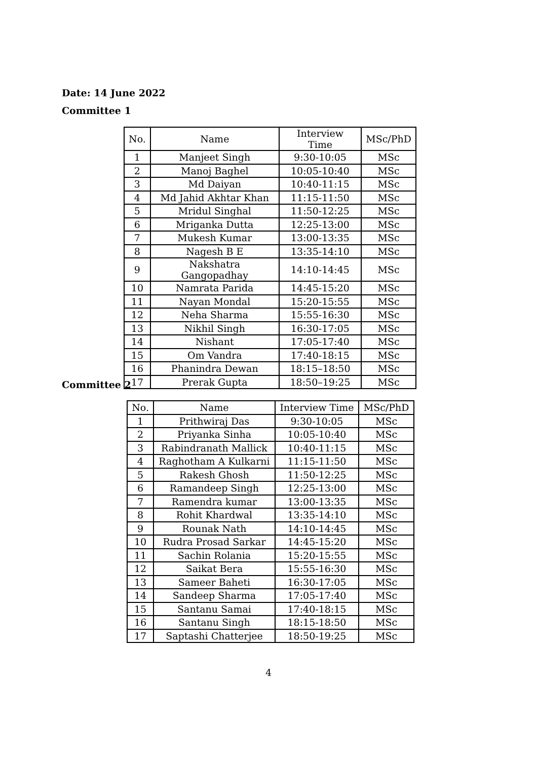Date: 14 June 2022
Committee 1
| No. | Name | Interview Time | MSc/PhD |
| --- | --- | --- | --- |
| 1 | Manjeet Singh | 9:30-10:05 | MSc |
| 2 | Manoj Baghel | 10:05-10:40 | MSc |
| 3 | Md Daiyan | 10:40-11:15 | MSc |
| 4 | Md Jahid Akhtar Khan | 11:15-11:50 | MSc |
| 5 | Mridul Singhal | 11:50-12:25 | MSc |
| 6 | Mriganka Dutta | 12:25-13:00 | MSc |
| 7 | Mukesh Kumar | 13:00-13:35 | MSc |
| 8 | Nagesh B E | 13:35-14:10 | MSc |
| 9 | Nakshatra Gangopadhay | 14:10-14:45 | MSc |
| 10 | Namrata Parida | 14:45-15:20 | MSc |
| 11 | Nayan Mondal | 15:20-15:55 | MSc |
| 12 | Neha Sharma | 15:55-16:30 | MSc |
| 13 | Nikhil Singh | 16:30-17:05 | MSc |
| 14 | Nishant | 17:05-17:40 | MSc |
| 15 | Om Vandra | 17:40-18:15 | MSc |
| 16 | Phanindra Dewan | 18:15–18:50 | MSc |
| 17 | Prerak Gupta | 18:50–19:25 | MSc |
Committee 2
| No. | Name | Interview Time | MSc/PhD |
| --- | --- | --- | --- |
| 1 | Prithwiraj Das | 9:30-10:05 | MSc |
| 2 | Priyanka Sinha | 10:05-10:40 | MSc |
| 3 | Rabindranath Mallick | 10:40-11:15 | MSc |
| 4 | Raghotham A Kulkarni | 11:15-11:50 | MSc |
| 5 | Rakesh Ghosh | 11:50-12:25 | MSc |
| 6 | Ramandeep Singh | 12:25-13:00 | MSc |
| 7 | Ramendra kumar | 13:00-13:35 | MSc |
| 8 | Rohit Khardwal | 13:35-14:10 | MSc |
| 9 | Rounak Nath | 14:10-14:45 | MSc |
| 10 | Rudra Prosad Sarkar | 14:45-15:20 | MSc |
| 11 | Sachin Rolania | 15:20-15:55 | MSc |
| 12 | Saikat Bera | 15:55-16:30 | MSc |
| 13 | Sameer Baheti | 16:30-17:05 | MSc |
| 14 | Sandeep Sharma | 17:05-17:40 | MSc |
| 15 | Santanu Samai | 17:40-18:15 | MSc |
| 16 | Santanu Singh | 18:15-18:50 | MSc |
| 17 | Saptashi Chatterjee | 18:50-19:25 | MSc |
4